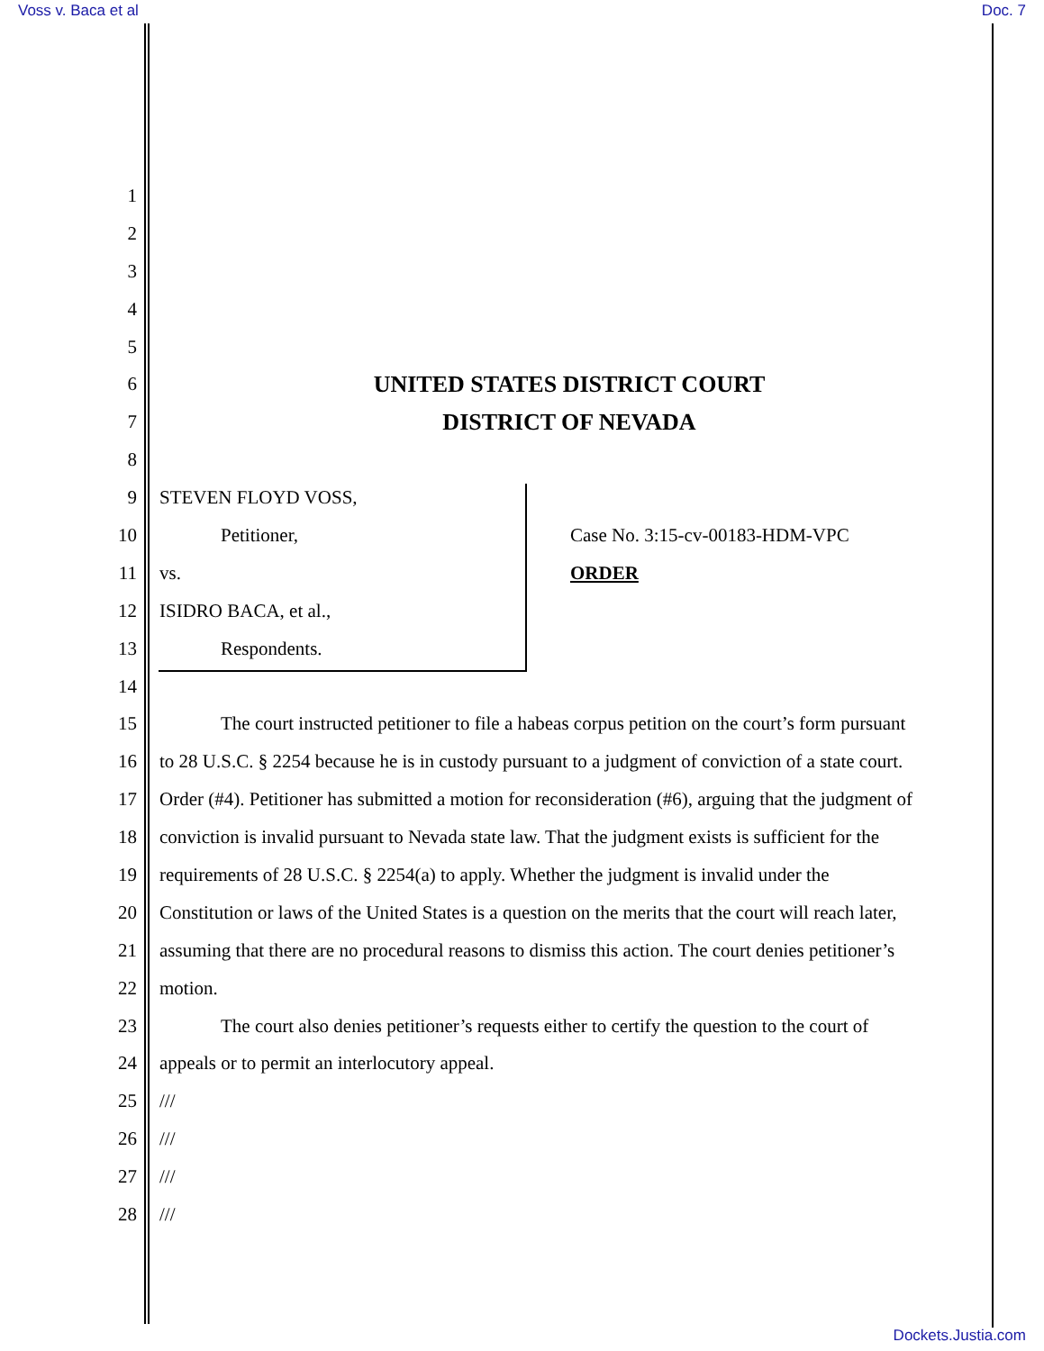Voss v. Baca et al Doc. 7
1
2
3
4
5
6 UNITED STATES DISTRICT COURT
7 DISTRICT OF NEVADA
8
9 STEVEN FLOYD VOSS,
10 Petitioner, Case No. 3:15-cv-00183-HDM-VPC
11 vs. ORDER
12 ISIDRO BACA, et al.,
13 Respondents.
14
15 The court instructed petitioner to file a habeas corpus petition on the court’s form pursuant
16 to 28 U.S.C. § 2254 because he is in custody pursuant to a judgment of conviction of a state court.
17 Order (#4). Petitioner has submitted a motion for reconsideration (#6), arguing that the judgment of
18 conviction is invalid pursuant to Nevada state law. That the judgment exists is sufficient for the
19 requirements of 28 U.S.C. § 2254(a) to apply. Whether the judgment is invalid under the
20 Constitution or laws of the United States is a question on the merits that the court will reach later,
21 assuming that there are no procedural reasons to dismiss this action. The court denies petitioner’s
22 motion.
23 The court also denies petitioner’s requests either to certify the question to the court of
24 appeals or to permit an interlocutory appeal.
25 ///
26 ///
27 ///
28 ///
Dockets.Justia.com